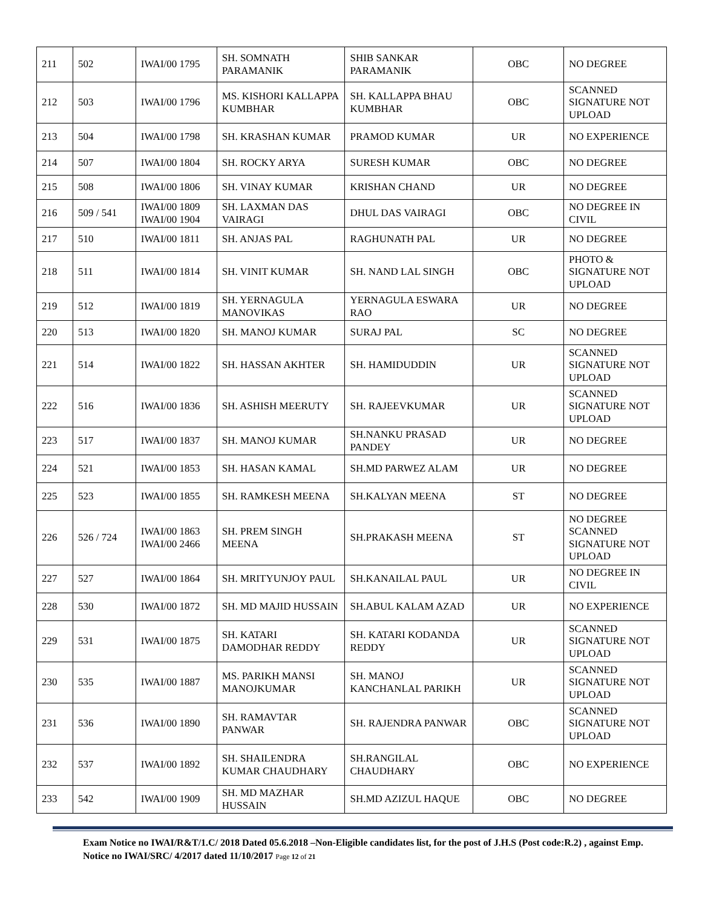| 211 | 502 | IWAI/00 1795 | SH. SOMNATH PARAMANIK | SHIB SANKAR PARAMANIK | OBC | NO DEGREE |
| 212 | 503 | IWAI/00 1796 | MS. KISHORI KALLAPPA KUMBHAR | SH. KALLAPPA BHAU KUMBHAR | OBC | SCANNED SIGNATURE NOT UPLOAD |
| 213 | 504 | IWAI/00 1798 | SH. KRASHAN KUMAR | PRAMOD KUMAR | UR | NO EXPERIENCE |
| 214 | 507 | IWAI/00 1804 | SH. ROCKY ARYA | SURESH KUMAR | OBC | NO DEGREE |
| 215 | 508 | IWAI/00 1806 | SH. VINAY KUMAR | KRISHAN CHAND | UR | NO DEGREE |
| 216 | 509 / 541 | IWAI/00 1809 IWAI/00 1904 | SH. LAXMAN DAS VAIRAGI | DHUL DAS VAIRAGI | OBC | NO DEGREE IN CIVIL |
| 217 | 510 | IWAI/00 1811 | SH. ANJAS PAL | RAGHUNATH PAL | UR | NO DEGREE |
| 218 | 511 | IWAI/00 1814 | SH. VINIT KUMAR | SH. NAND LAL SINGH | OBC | PHOTO & SIGNATURE NOT UPLOAD |
| 219 | 512 | IWAI/00 1819 | SH. YERNAGULA MANOVIKAS | YERNAGULA ESWARA RAO | UR | NO DEGREE |
| 220 | 513 | IWAI/00 1820 | SH. MANOJ KUMAR | SURAJ PAL | SC | NO DEGREE |
| 221 | 514 | IWAI/00 1822 | SH. HASSAN AKHTER | SH. HAMIDUDDIN | UR | SCANNED SIGNATURE NOT UPLOAD |
| 222 | 516 | IWAI/00 1836 | SH. ASHISH MEERUTY | SH. RAJEEVKUMAR | UR | SCANNED SIGNATURE NOT UPLOAD |
| 223 | 517 | IWAI/00 1837 | SH. MANOJ KUMAR | SH.NANKU PRASAD PANDEY | UR | NO DEGREE |
| 224 | 521 | IWAI/00 1853 | SH. HASAN KAMAL | SH.MD PARWEZ ALAM | UR | NO DEGREE |
| 225 | 523 | IWAI/00 1855 | SH. RAMKESH MEENA | SH.KALYAN MEENA | ST | NO DEGREE |
| 226 | 526 / 724 | IWAI/00 1863 IWAI/00 2466 | SH. PREM SINGH MEENA | SH.PRAKASH MEENA | ST | NO DEGREE SCANNED SIGNATURE NOT UPLOAD |
| 227 | 527 | IWAI/00 1864 | SH. MRITYUNJOY PAUL | SH.KANAILAL PAUL | UR | NO DEGREE IN CIVIL |
| 228 | 530 | IWAI/00 1872 | SH. MD MAJID HUSSAIN | SH.ABUL KALAM AZAD | UR | NO EXPERIENCE |
| 229 | 531 | IWAI/00 1875 | SH. KATARI DAMODHAR REDDY | SH. KATARI KODANDA REDDY | UR | SCANNED SIGNATURE NOT UPLOAD |
| 230 | 535 | IWAI/00 1887 | MS. PARIKH MANSI MANOJKUMAR | SH. MANOJ KANCHANLAL PARIKH | UR | SCANNED SIGNATURE NOT UPLOAD |
| 231 | 536 | IWAI/00 1890 | SH. RAMAVTAR PANWAR | SH. RAJENDRA PANWAR | OBC | SCANNED SIGNATURE NOT UPLOAD |
| 232 | 537 | IWAI/00 1892 | SH. SHAILENDRA KUMAR CHAUDHARY | SH.RANGILAL CHAUDHARY | OBC | NO EXPERIENCE |
| 233 | 542 | IWAI/00 1909 | SH. MD MAZHAR HUSSAIN | SH.MD AZIZUL HAQUE | OBC | NO DEGREE |
Exam Notice no IWAI/R&T/1.C/ 2018 Dated 05.6.2018 –Non-Eligible candidates list, for the post of J.H.S (Post code:R.2) , against Emp. Notice no IWAI/SRC/ 4/2017 dated 11/10/2017 Page 12 of 21